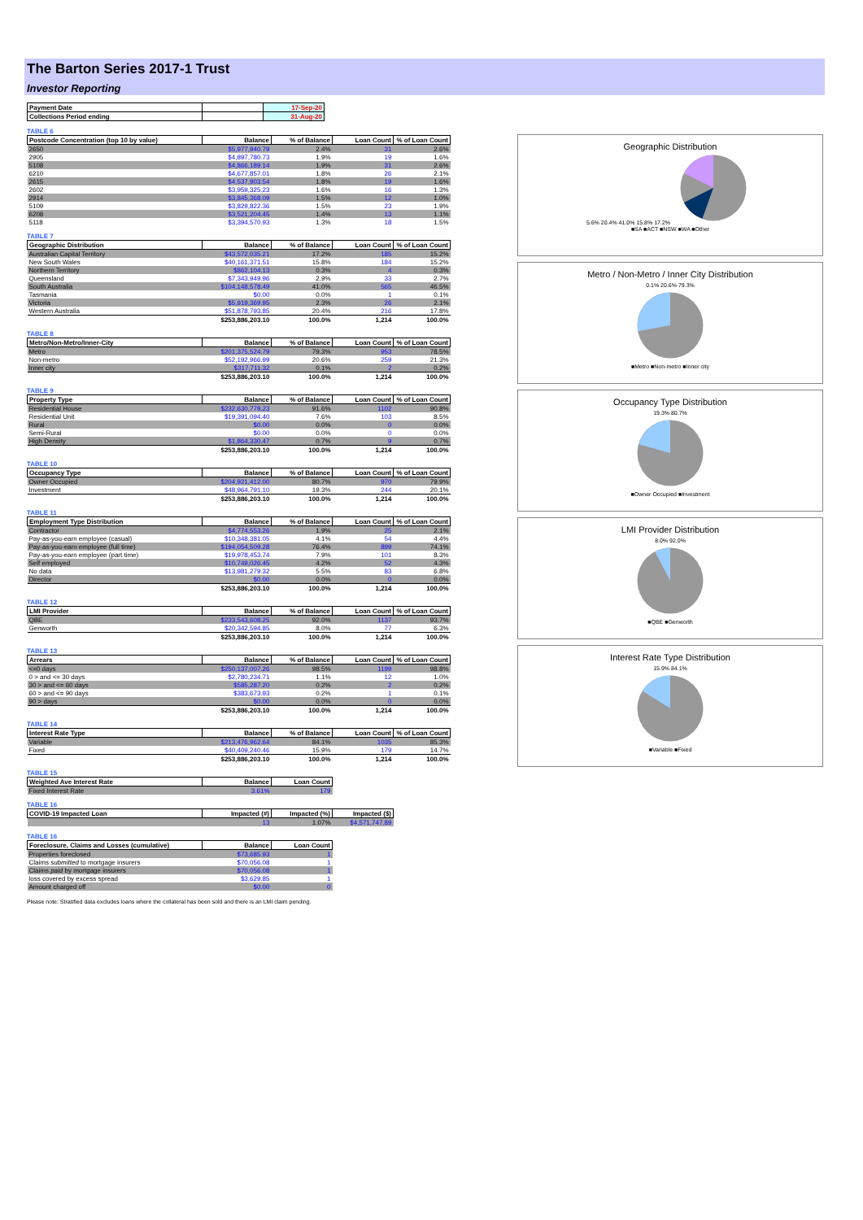The Barton Series 2017-1 Trust
Investor Reporting
| Payment Date | | 17-Sep-20 |
| --- | --- | --- |
| Collections Period ending | | 31-Aug-20 |
TABLE 6
| Postcode Concentration (top 10 by value) | Balance | % of Balance | Loan Count | % of Loan Count |
| --- | --- | --- | --- | --- |
| 2650 | $5,977,940.79 | 2.4% | 31 | 2.6% |
| 2905 | $4,897,780.73 | 1.9% | 19 | 1.6% |
| 5108 | $4,866,189.14 | 1.9% | 31 | 2.6% |
| 6210 | $4,677,857.01 | 1.8% | 26 | 2.1% |
| 2615 | $4,537,903.54 | 1.8% | 19 | 1.6% |
| 2602 | $3,959,325.23 | 1.6% | 16 | 1.3% |
| 2914 | $3,845,368.09 | 1.5% | 12 | 1.0% |
| 5109 | $3,829,822.36 | 1.5% | 23 | 1.9% |
| 6208 | $3,521,204.45 | 1.4% | 13 | 1.1% |
| 5118 | $3,394,570.93 | 1.3% | 18 | 1.5% |
TABLE 7
| Geographic Distribution | Balance | % of Balance | Loan Count | % of Loan Count |
| --- | --- | --- | --- | --- |
| Australian Capital Territory | $43,572,035.21 | 17.2% | 185 | 15.2% |
| New South Wales | $40,161,371.51 | 15.8% | 184 | 15.2% |
| Northern Territory | $862,104.13 | 0.3% | 4 | 0.3% |
| Queensland | $7,343,949.96 | 2.9% | 33 | 2.7% |
| South Australia | $104,148,578.49 | 41.0% | 565 | 46.5% |
| Tasmania | $0.00 | 0.0% | 1 | 0.1% |
| Victoria | $5,919,369.95 | 2.3% | 26 | 2.1% |
| Western Australia | $51,878,793.85 | 20.4% | 216 | 17.8% |
| | $253,886,203.10 | 100.0% | 1,214 | 100.0% |
TABLE 8
| Metro/Non-Metro/Inner-City | Balance | % of Balance | Loan Count | % of Loan Count |
| --- | --- | --- | --- | --- |
| Metro | $201,375,524.79 | 79.3% | 953 | 78.5% |
| Non-metro | $52,192,966.99 | 20.6% | 259 | 21.3% |
| Inner city | $317,711.32 | 0.1% | 2 | 0.2% |
| | $253,886,203.10 | 100.0% | 1,214 | 100.0% |
TABLE 9
| Property Type | Balance | % of Balance | Loan Count | % of Loan Count |
| --- | --- | --- | --- | --- |
| Residential House | $232,630,778.23 | 91.6% | 1102 | 90.8% |
| Residential Unit | $19,391,094.40 | 7.6% | 103 | 8.5% |
| Rural | $0.00 | 0.0% | 0 | 0.0% |
| Semi-Rural | $0.00 | 0.0% | 0 | 0.0% |
| High Density | $1,864,330.47 | 0.7% | 9 | 0.7% |
| | $253,886,203.10 | 100.0% | 1,214 | 100.0% |
TABLE 10
| Occupancy Type | Balance | % of Balance | Loan Count | % of Loan Count |
| --- | --- | --- | --- | --- |
| Owner Occupied | $204,921,412.00 | 80.7% | 970 | 79.9% |
| Investment | $48,964,791.10 | 19.3% | 244 | 20.1% |
| | $253,886,203.10 | 100.0% | 1,214 | 100.0% |
TABLE 11
| Employment Type Distribution | Balance | % of Balance | Loan Count | % of Loan Count |
| --- | --- | --- | --- | --- |
| Contractor | $4,774,553.26 | 1.9% | 25 | 2.1% |
| Pay-as-you-earn employee (casual) | $10,348,381.05 | 4.1% | 54 | 4.4% |
| Pay-as-you-earn employee (full time) | $194,054,509.28 | 76.4% | 899 | 74.1% |
| Pay-as-you-earn employee (part time) | $19,978,453.74 | 7.9% | 101 | 8.3% |
| Self employed | $10,749,026.45 | 4.2% | 52 | 4.3% |
| No data | $13,981,279.32 | 5.5% | 83 | 6.8% |
| Director | $0.00 | 0.0% | 0 | 0.0% |
| | $253,886,203.10 | 100.0% | 1,214 | 100.0% |
TABLE 12
| LMI Provider | Balance | % of Balance | Loan Count | % of Loan Count |
| --- | --- | --- | --- | --- |
| QBE | $233,543,608.25 | 92.0% | 1137 | 93.7% |
| Genworth | $20,342,594.85 | 8.0% | 77 | 6.3% |
| | $253,886,203.10 | 100.0% | 1,214 | 100.0% |
TABLE 13
| Arrears | Balance | % of Balance | Loan Count | % of Loan Count |
| --- | --- | --- | --- | --- |
| <=0 days | $250,137,007.26 | 98.5% | 1199 | 98.8% |
| 0 > and <= 30 days | $2,780,234.71 | 1.1% | 12 | 1.0% |
| 30 > and <= 60 days | $585,287.20 | 0.2% | 2 | 0.2% |
| 60 > and <= 90 days | $383,673.93 | 0.2% | 1 | 0.1% |
| 90 > days | $0.00 | 0.0% | 0 | 0.0% |
| | $253,886,203.10 | 100.0% | 1,214 | 100.0% |
TABLE 14
| Interest Rate Type | Balance | % of Balance | Loan Count | % of Loan Count |
| --- | --- | --- | --- | --- |
| Variable | $213,476,962.64 | 84.1% | 1035 | 85.3% |
| Fixed | $40,409,240.46 | 15.9% | 179 | 14.7% |
| | $253,886,203.10 | 100.0% | 1,214 | 100.0% |
TABLE 15
| Weighted Ave Interest Rate | Balance | Loan Count |
| --- | --- | --- |
| Fixed Interest Rate | 3.61% | 179 |
TABLE 16
| COVID-19 Impacted Loan | Impacted (#) | Impacted (%) | Impacted ($) |
| --- | --- | --- | --- |
| | 13 | 1.07% | $4,571,747.89 |
TABLE 16
| Foreclosure, Claims and Losses (cumulative) | Balance | Loan Count |
| --- | --- | --- |
| Properties foreclosed | $73,685.93 | 1 |
| Claims submitted to mortgage insurers | $70,056.08 | 1 |
| Claims paid by mortgage insurers | $70,056.08 | 1 |
| loss covered by excess spread | $3,629.85 | 1 |
| Amount charged off | $0.00 | 0 |
Please note: Stratified data excludes loans where the collateral has been sold and there is an LMI claim pending.
Geographic Distribution
5.6% 20.4% 41.0% 15.8% 17.2%
■SA ■ACT ■NSW ■WA ■Other
Metro / Non-Metro / Inner City Distribution
0.1% 20.6% 79.3%
■Metro ■Non-metro ■Inner city
Occupancy Type Distribution
19.3% 80.7%
■Owner Occupied ■Investment
LMI Provider Distribution
8.0% 92.0%
■QBE ■Genworth
Interest Rate Type Distribution
15.9% 84.1%
■Variable ■Fixed